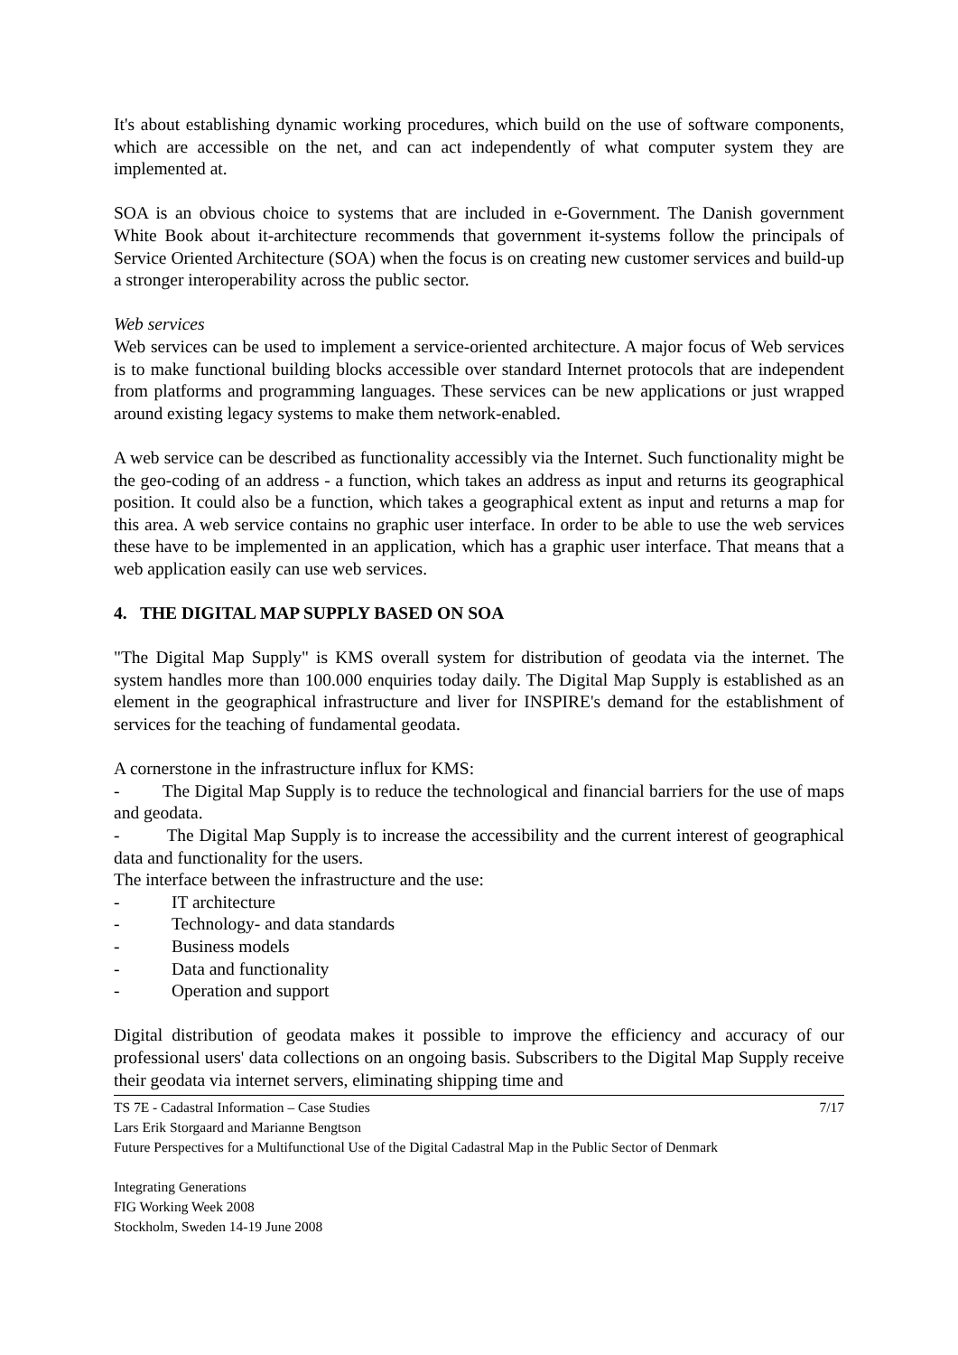It's about establishing dynamic working procedures, which build on the use of software components, which are accessible on the net, and can act independently of what computer system they are implemented at.
SOA is an obvious choice to systems that are included in e-Government. The Danish government White Book about it-architecture recommends that government it-systems follow the principals of Service Oriented Architecture (SOA) when the focus is on creating new customer services and build-up a stronger interoperability across the public sector.
Web services
Web services can be used to implement a service-oriented architecture. A major focus of Web services is to make functional building blocks accessible over standard Internet protocols that are independent from platforms and programming languages. These services can be new applications or just wrapped around existing legacy systems to make them network-enabled.
A web service can be described as functionality accessibly via the Internet. Such functionality might be the geo-coding of an address - a function, which takes an address as input and returns its geographical position. It could also be a function, which takes a geographical extent as input and returns a map for this area. A web service contains no graphic user interface. In order to be able to use the web services these have to be implemented in an application, which has a graphic user interface. That means that a web application easily can use web services.
4. THE DIGITAL MAP SUPPLY BASED ON SOA
"The Digital Map Supply" is KMS overall system for distribution of geodata via the internet. The system handles more than 100.000 enquiries today daily. The Digital Map Supply is established as an element in the geographical infrastructure and liver for INSPIRE's demand for the establishment of services for the teaching of fundamental geodata.
A cornerstone in the infrastructure influx for KMS:
- The Digital Map Supply is to reduce the technological and financial barriers for the use of maps and geodata.
- The Digital Map Supply is to increase the accessibility and the current interest of geographical data and functionality for the users.
The interface between the infrastructure and the use:
- IT architecture
- Technology- and data standards
- Business models
- Data and functionality
- Operation and support
Digital distribution of geodata makes it possible to improve the efficiency and accuracy of our professional users' data collections on an ongoing basis. Subscribers to the Digital Map Supply receive their geodata via internet servers, eliminating shipping time and
7/17 TS 7E - Cadastral Information – Case Studies
Lars Erik Storgaard and Marianne Bengtson
Future Perspectives for a Multifunctional Use of the Digital Cadastral Map in the Public Sector of Denmark
Integrating Generations
FIG Working Week 2008
Stockholm, Sweden 14-19 June 2008